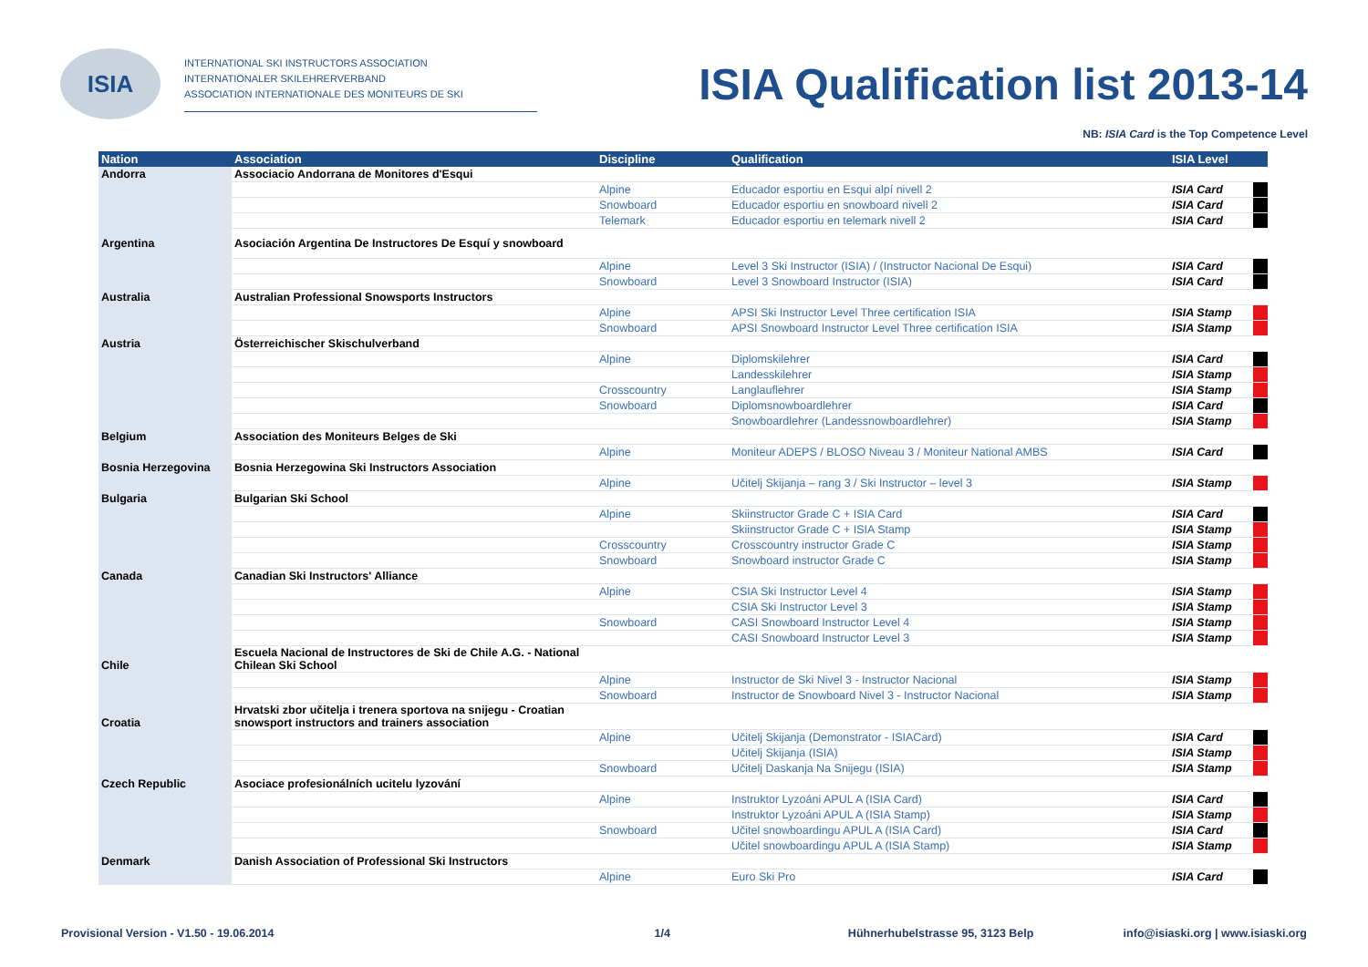ISIA
INTERNATIONAL SKI INSTRUCTORS ASSOCIATION
INTERNATIONALER SKILEHRERVERBAND
ASSOCIATION INTERNATIONALE DES MONITEURS DE SKI
ISIA Qualification list 2013-14
NB: ISIA Card is the Top Competence Level
| Nation | Association | Discipline | Qualification | ISIA Level | |
| --- | --- | --- | --- | --- | --- |
| Andorra | Associacio Andorrana de Monitores d'Esqui | | | | |
| | | Alpine | Educador esportiu en Esqui alpí nivell 2 | ISIA Card | |
| | | Snowboard | Educador esportiu en snowboard nivell 2 | ISIA Card | |
| | | Telemark | Educador esportiu en telemark nivell 2 | ISIA Card | |
| Argentina | Asociación Argentina De Instructores De Esquí y snowboard | | | | |
| | | Alpine | Level 3 Ski Instructor (ISIA) / (Instructor Nacional De Esqui) | ISIA Card | |
| | | Snowboard | Level 3 Snowboard Instructor (ISIA) | ISIA Card | |
| Australia | Australian Professional Snowsports Instructors | | | | |
| | | Alpine | APSI Ski Instructor Level Three certification ISIA | ISIA Stamp | |
| | | Snowboard | APSI Snowboard Instructor Level Three certification ISIA | ISIA Stamp | |
| Austria | Österreichischer Skischulverband | | | | |
| | | Alpine | Diplomskilehrer | ISIA Card | |
| | | | Landesskilehrer | ISIA Stamp | |
| | | Crosscountry | Langlauflehrer | ISIA Stamp | |
| | | Snowboard | Diplomsnowboardlehrer | ISIA Card | |
| | | | Snowboardlehrer (Landessnowboardlehrer) | ISIA Stamp | |
| Belgium | Association des Moniteurs Belges de Ski | | | | |
| | | Alpine | Moniteur ADEPS / BLOSO Niveau 3 / Moniteur National AMBS | ISIA Card | |
| Bosnia Herzegovina | Bosnia Herzegowina Ski Instructors Association | | | | |
| | | Alpine | Učitelj Skijanja – rang 3 / Ski Instructor – level 3 | ISIA Stamp | |
| Bulgaria | Bulgarian Ski School | | | | |
| | | Alpine | Skiinstructor Grade C + ISIA Card | ISIA Card | |
| | | | Skiinstructor Grade C + ISIA Stamp | ISIA Stamp | |
| | | Crosscountry | Crosscountry instructor Grade C | ISIA Stamp | |
| | | Snowboard | Snowboard instructor Grade C | ISIA Stamp | |
| Canada | Canadian Ski Instructors' Alliance | | | | |
| | | Alpine | CSIA Ski Instructor Level 4 | ISIA Stamp | |
| | | | CSIA Ski Instructor Level 3 | ISIA Stamp | |
| | | Snowboard | CASI Snowboard Instructor Level 4 | ISIA Stamp | |
| | | | CASI Snowboard Instructor Level 3 | ISIA Stamp | |
| Chile | Escuela Nacional de Instructores de Ski de Chile A.G. - National Chilean Ski School | | | | |
| | | Alpine | Instructor de Ski Nivel 3 - Instructor Nacional | ISIA Stamp | |
| | | Snowboard | Instructor de Snowboard Nivel 3 - Instructor Nacional | ISIA Stamp | |
| Croatia | Hrvatski zbor učitelja i trenera sportova na snijegu - Croatian snowsport instructors and trainers association | | | | |
| | | Alpine | Učitelj Skijanja (Demonstrator - ISIACard) | ISIA Card | |
| | | | Učitelj Skijanja (ISIA) | ISIA Stamp | |
| | | Snowboard | Učitelj Daskanja Na Snijegu (ISIA) | ISIA Stamp | |
| Czech Republic | Asociace profesionálních ucitelu lyzování | | | | |
| | | Alpine | Instruktor Lyzoáni APUL A (ISIA Card) | ISIA Card | |
| | | | Instruktor Lyzoáni APUL A (ISIA Stamp) | ISIA Stamp | |
| | | Snowboard | Učitel snowboardingu APUL A (ISIA Card) | ISIA Card | |
| | | | Učitel snowboardingu APUL A (ISIA Stamp) | ISIA Stamp | |
| Denmark | Danish Association of Professional Ski Instructors | | | | |
| | | Alpine | Euro Ski Pro | ISIA Card | |
Provisional Version - V1.50 - 19.06.2014 1/4 Hühnerhubelstrasse 95, 3123 Belp info@isiaski.org | www.isiaski.org